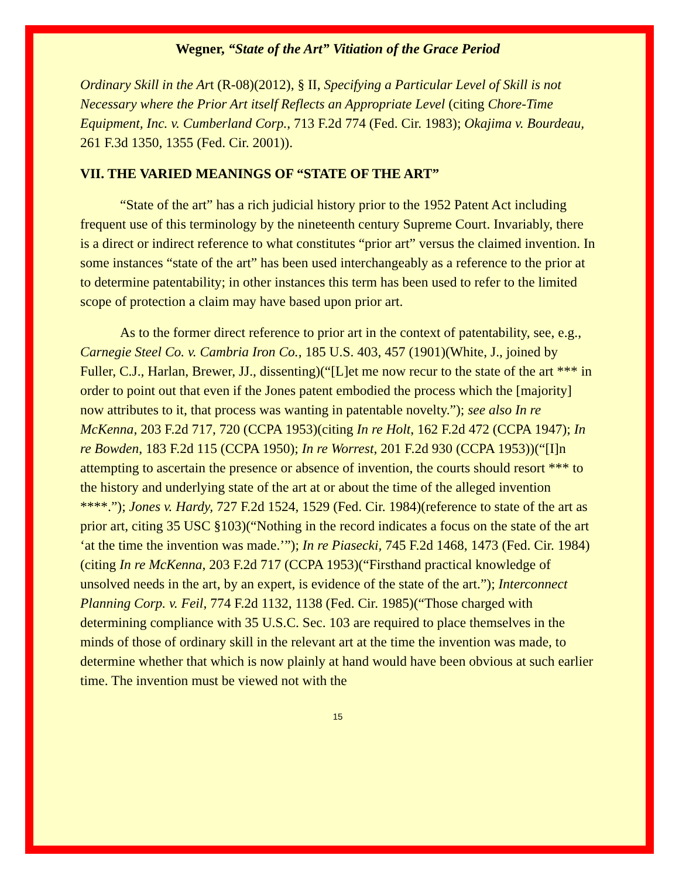Wegner, “State of the Art” Vitiation of the Grace Period
Ordinary Skill in the Art (R-08)(2012), § II, Specifying a Particular Level of Skill is not Necessary where the Prior Art itself Reflects an Appropriate Level (citing Chore-Time Equipment, Inc. v. Cumberland Corp., 713 F.2d 774 (Fed. Cir. 1983); Okajima v. Bourdeau, 261 F.3d 1350, 1355 (Fed. Cir. 2001)).
VII. THE VARIED MEANINGS OF “STATE OF THE ART”
“State of the art” has a rich judicial history prior to the 1952 Patent Act including frequent use of this terminology by the nineteenth century Supreme Court. Invariably, there is a direct or indirect reference to what constitutes “prior art” versus the claimed invention. In some instances “state of the art” has been used interchangeably as a reference to the prior at to determine patentability; in other instances this term has been used to refer to the limited scope of protection a claim may have based upon prior art.
As to the former direct reference to prior art in the context of patentability, see, e.g., Carnegie Steel Co. v. Cambria Iron Co., 185 U.S. 403, 457 (1901)(White, J., joined by Fuller, C.J., Harlan, Brewer, JJ., dissenting)(“[L]et me now recur to the state of the art *** in order to point out that even if the Jones patent embodied the process which the [majority] now attributes to it, that process was wanting in patentable novelty.”); see also In re McKenna, 203 F.2d 717, 720 (CCPA 1953)(citing In re Holt, 162 F.2d 472 (CCPA 1947); In re Bowden, 183 F.2d 115 (CCPA 1950); In re Worrest, 201 F.2d 930 (CCPA 1953))(“[I]n attempting to ascertain the presence or absence of invention, the courts should resort *** to the history and underlying state of the art at or about the time of the alleged invention ****.”); Jones v. Hardy, 727 F.2d 1524, 1529 (Fed. Cir. 1984)(reference to state of the art as prior art, citing 35 USC §103)(“Nothing in the record indicates a focus on the state of the art ‘at the time the invention was made.’”); In re Piasecki, 745 F.2d 1468, 1473 (Fed. Cir. 1984)(citing In re McKenna, 203 F.2d 717 (CCPA 1953)(“Firsthand practical knowledge of unsolved needs in the art, by an expert, is evidence of the state of the art.”); Interconnect Planning Corp. v. Feil, 774 F.2d 1132, 1138 (Fed. Cir. 1985)(“Those charged with determining compliance with 35 U.S.C. Sec. 103 are required to place themselves in the minds of those of ordinary skill in the relevant art at the time the invention was made, to determine whether that which is now plainly at hand would have been obvious at such earlier time. The invention must be viewed not with the
15